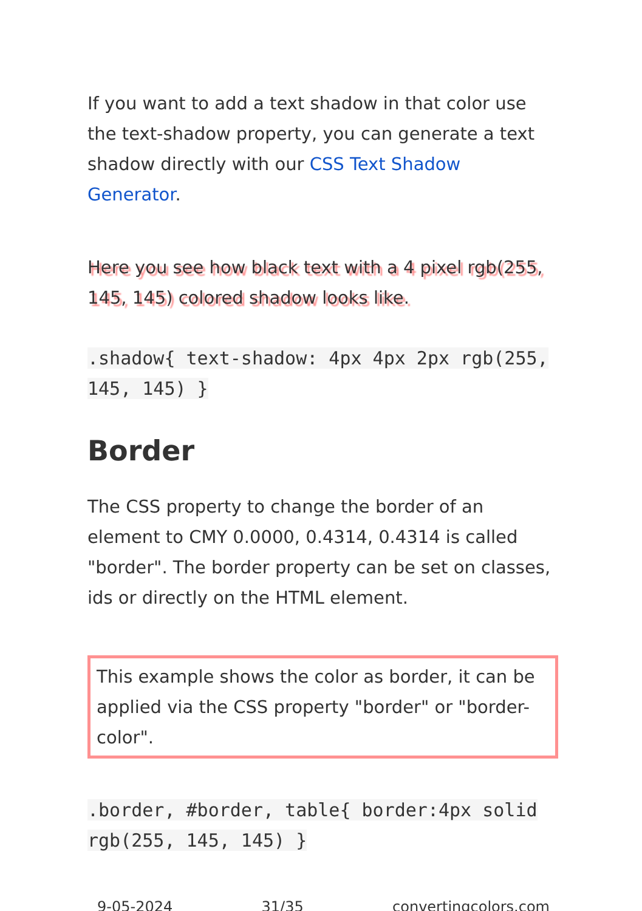If you want to add a text shadow in that color use the text-shadow property, you can generate a text shadow directly with our CSS Text Shadow Generator.
Here you see how black text with a 4 pixel rgb(255, 145, 145) colored shadow looks like.
.shadow{ text-shadow: 4px 4px 2px rgb(255, 145, 145) }
Border
The CSS property to change the border of an element to CMY 0.0000, 0.4314, 0.4314 is called "border". The border property can be set on classes, ids or directly on the HTML element.
This example shows the color as border, it can be applied via the CSS property "border" or "border-color".
.border, #border, table{ border:4px solid rgb(255, 145, 145) }
9-05-2024 31/35 convertingcolors.com